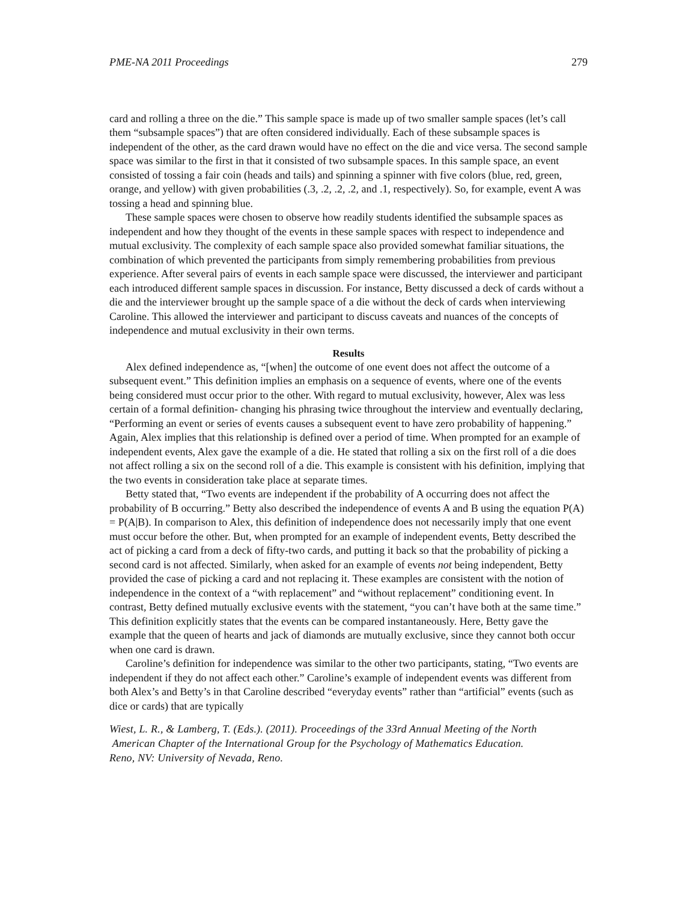PME-NA 2011 Proceedings 279
card and rolling a three on the die.” This sample space is made up of two smaller sample spaces (let’s call them “subsample spaces”) that are often considered individually. Each of these subsample spaces is independent of the other, as the card drawn would have no effect on the die and vice versa. The second sample space was similar to the first in that it consisted of two subsample spaces. In this sample space, an event consisted of tossing a fair coin (heads and tails) and spinning a spinner with five colors (blue, red, green, orange, and yellow) with given probabilities (.3, .2, .2, .2, and .1, respectively). So, for example, event A was tossing a head and spinning blue.
These sample spaces were chosen to observe how readily students identified the subsample spaces as independent and how they thought of the events in these sample spaces with respect to independence and mutual exclusivity. The complexity of each sample space also provided somewhat familiar situations, the combination of which prevented the participants from simply remembering probabilities from previous experience. After several pairs of events in each sample space were discussed, the interviewer and participant each introduced different sample spaces in discussion. For instance, Betty discussed a deck of cards without a die and the interviewer brought up the sample space of a die without the deck of cards when interviewing Caroline. This allowed the interviewer and participant to discuss caveats and nuances of the concepts of independence and mutual exclusivity in their own terms.
Results
Alex defined independence as, “[when] the outcome of one event does not affect the outcome of a subsequent event.” This definition implies an emphasis on a sequence of events, where one of the events being considered must occur prior to the other. With regard to mutual exclusivity, however, Alex was less certain of a formal definition- changing his phrasing twice throughout the interview and eventually declaring, “Performing an event or series of events causes a subsequent event to have zero probability of happening.” Again, Alex implies that this relationship is defined over a period of time. When prompted for an example of independent events, Alex gave the example of a die. He stated that rolling a six on the first roll of a die does not affect rolling a six on the second roll of a die. This example is consistent with his definition, implying that the two events in consideration take place at separate times.
Betty stated that, “Two events are independent if the probability of A occurring does not affect the probability of B occurring.” Betty also described the independence of events A and B using the equation P(A) = P(A|B). In comparison to Alex, this definition of independence does not necessarily imply that one event must occur before the other. But, when prompted for an example of independent events, Betty described the act of picking a card from a deck of fifty-two cards, and putting it back so that the probability of picking a second card is not affected. Similarly, when asked for an example of events not being independent, Betty provided the case of picking a card and not replacing it. These examples are consistent with the notion of independence in the context of a “with replacement” and “without replacement” conditioning event. In contrast, Betty defined mutually exclusive events with the statement, “you can’t have both at the same time.” This definition explicitly states that the events can be compared instantaneously. Here, Betty gave the example that the queen of hearts and jack of diamonds are mutually exclusive, since they cannot both occur when one card is drawn.
Caroline’s definition for independence was similar to the other two participants, stating, “Two events are independent if they do not affect each other.” Caroline’s example of independent events was different from both Alex’s and Betty’s in that Caroline described “everyday events” rather than “artificial” events (such as dice or cards) that are typically
Wiest, L. R., & Lamberg, T. (Eds.). (2011). Proceedings of the 33rd Annual Meeting of the North
American Chapter of the International Group for the Psychology of Mathematics Education.
Reno, NV: University of Nevada, Reno.